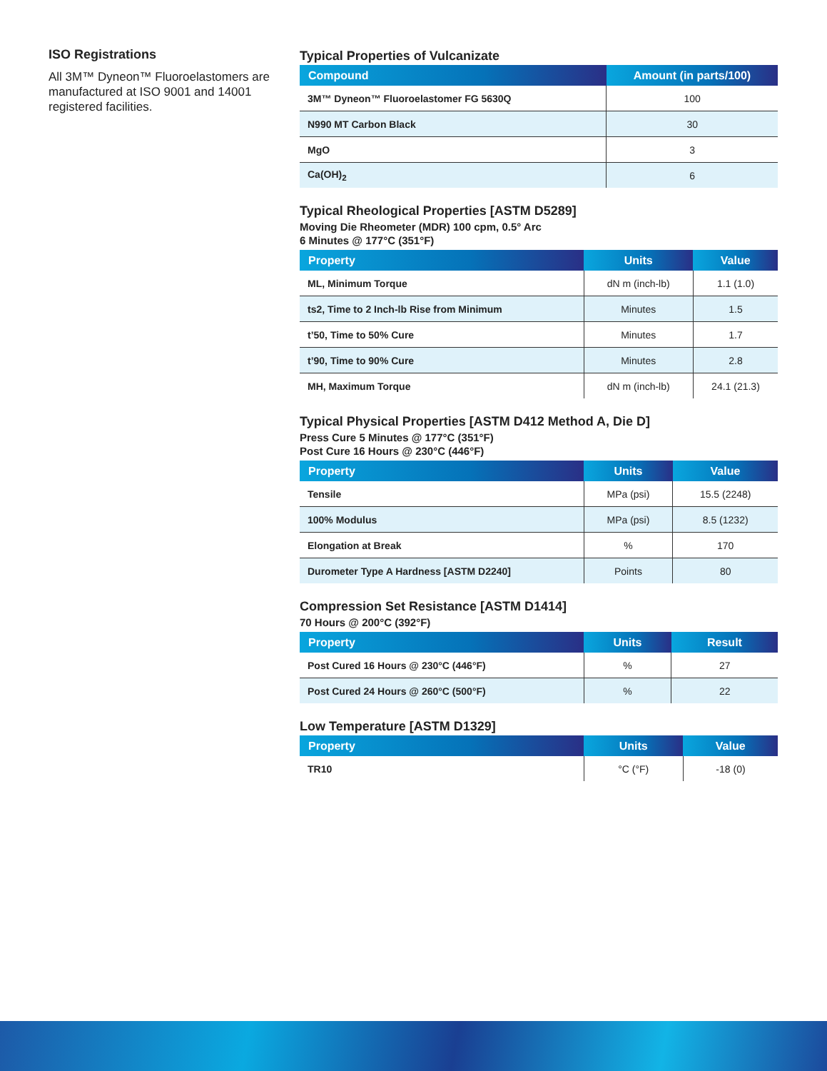ISO Registrations
All 3M™ Dyneon™ Fluoroelastomers are manufactured at ISO 9001 and 14001 registered facilities.
Typical Properties of Vulcanizate
| Compound | Amount (in parts/100) |
| --- | --- |
| 3M™ Dyneon™ Fluoroelastomer FG 5630Q | 100 |
| N990 MT Carbon Black | 30 |
| MgO | 3 |
| Ca(OH)<sub>2</sub> | 6 |
Typical Rheological Properties [ASTM D5289]
Moving Die Rheometer (MDR) 100 cpm, 0.5° Arc
6 Minutes @ 177°C (351°F)
| Property | Units | Value |
| --- | --- | --- |
| ML, Minimum Torque | dN m (inch-lb) | 1.1 (1.0) |
| ts2, Time to 2 Inch-lb Rise from Minimum | Minutes | 1.5 |
| t’50, Time to 50% Cure | Minutes | 1.7 |
| t’90, Time to 90% Cure | Minutes | 2.8 |
| MH, Maximum Torque | dN m (inch-lb) | 24.1 (21.3) |
Typical Physical Properties [ASTM D412 Method A, Die D]
Press Cure 5 Minutes @ 177°C (351°F)
Post Cure 16 Hours @ 230°C (446°F)
| Property | Units | Value |
| --- | --- | --- |
| Tensile | MPa (psi) | 15.5 (2248) |
| 100% Modulus | MPa (psi) | 8.5 (1232) |
| Elongation at Break | % | 170 |
| Durometer Type A Hardness [ASTM D2240] | Points | 80 |
Compression Set Resistance [ASTM D1414]
70 Hours @ 200°C (392°F)
| Property | Units | Result |
| --- | --- | --- |
| Post Cured 16 Hours @ 230°C (446°F) | % | 27 |
| Post Cured 24 Hours @ 260°C (500°F) | % | 22 |
Low Temperature [ASTM D1329]
| Property | Units | Value |
| --- | --- | --- |
| TR10 | °C (°F) | -18 (0) |